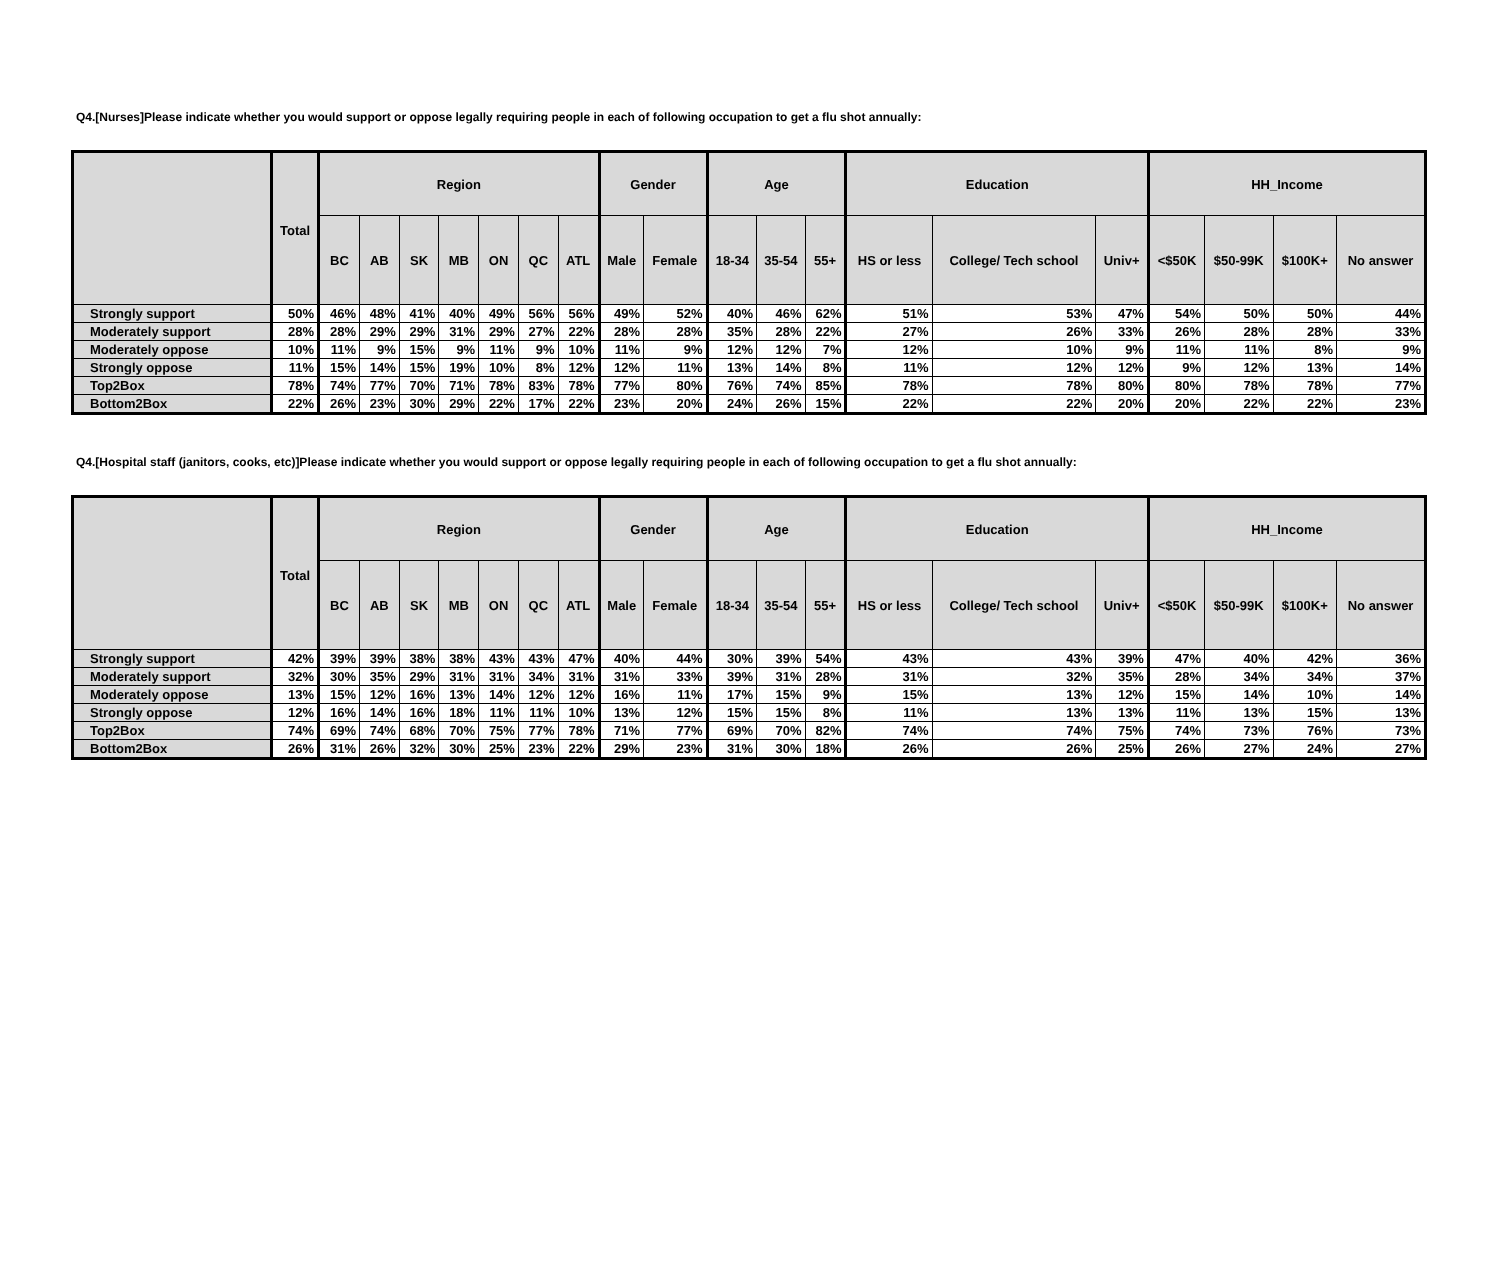Q4.[Nurses]Please indicate whether you would support or oppose legally requiring people in each of following occupation to get a flu shot annually:
| | Total | Region | | | | | | | Gender | | Age | | | Education | | | HH_Income | | | |
| --- | --- | --- | --- | --- | --- | --- | --- | --- | --- | --- | --- | --- | --- | --- | --- | --- | --- | --- | --- | --- |
| | | BC | AB | SK | MB | ON | QC | ATL | Male | Female | 18-34 | 35-54 | 55+ | HS or less | College/ Tech school | Univ+ | <$50K | $50-99K | $100K+ | No answer |
| Strongly support | 50% | 46% | 48% | 41% | 40% | 49% | 56% | 56% | 49% | 52% | 40% | 46% | 62% | 51% | 53% | 47% | 54% | 50% | 50% | 44% |
| Moderately support | 28% | 28% | 29% | 29% | 31% | 29% | 27% | 22% | 28% | 28% | 35% | 28% | 22% | 27% | 26% | 33% | 26% | 28% | 28% | 33% |
| Moderately oppose | 10% | 11% | 9% | 15% | 9% | 11% | 9% | 10% | 11% | 9% | 12% | 12% | 7% | 12% | 10% | 9% | 11% | 11% | 8% | 9% |
| Strongly oppose | 11% | 15% | 14% | 15% | 19% | 10% | 8% | 12% | 12% | 11% | 13% | 14% | 8% | 11% | 12% | 12% | 9% | 12% | 13% | 14% |
| Top2Box | 78% | 74% | 77% | 70% | 71% | 78% | 83% | 78% | 77% | 80% | 76% | 74% | 85% | 78% | 78% | 80% | 80% | 78% | 78% | 77% |
| Bottom2Box | 22% | 26% | 23% | 30% | 29% | 22% | 17% | 22% | 23% | 20% | 24% | 26% | 15% | 22% | 22% | 20% | 20% | 22% | 22% | 23% |
Q4.[Hospital staff (janitors, cooks, etc)]Please indicate whether you would support or oppose legally requiring people in each of following occupation to get a flu shot annually:
| | Total | Region | | | | | | | Gender | | Age | | | Education | | | HH_Income | | | |
| --- | --- | --- | --- | --- | --- | --- | --- | --- | --- | --- | --- | --- | --- | --- | --- | --- | --- | --- | --- | --- |
| | | BC | AB | SK | MB | ON | QC | ATL | Male | Female | 18-34 | 35-54 | 55+ | HS or less | College/ Tech school | Univ+ | <$50K | $50-99K | $100K+ | No answer |
| Strongly support | 42% | 39% | 39% | 38% | 38% | 43% | 43% | 47% | 40% | 44% | 30% | 39% | 54% | 43% | 43% | 39% | 47% | 40% | 42% | 36% |
| Moderately support | 32% | 30% | 35% | 29% | 31% | 31% | 34% | 31% | 31% | 33% | 39% | 31% | 28% | 31% | 32% | 35% | 28% | 34% | 34% | 37% |
| Moderately oppose | 13% | 15% | 12% | 16% | 13% | 14% | 12% | 12% | 16% | 11% | 17% | 15% | 9% | 15% | 13% | 12% | 15% | 14% | 10% | 14% |
| Strongly oppose | 12% | 16% | 14% | 16% | 18% | 11% | 11% | 10% | 13% | 12% | 15% | 15% | 8% | 11% | 13% | 13% | 11% | 13% | 15% | 13% |
| Top2Box | 74% | 69% | 74% | 68% | 70% | 75% | 77% | 78% | 71% | 77% | 69% | 70% | 82% | 74% | 74% | 75% | 74% | 73% | 76% | 73% |
| Bottom2Box | 26% | 31% | 26% | 32% | 30% | 25% | 23% | 22% | 29% | 23% | 31% | 30% | 18% | 26% | 26% | 25% | 26% | 27% | 24% | 27% |